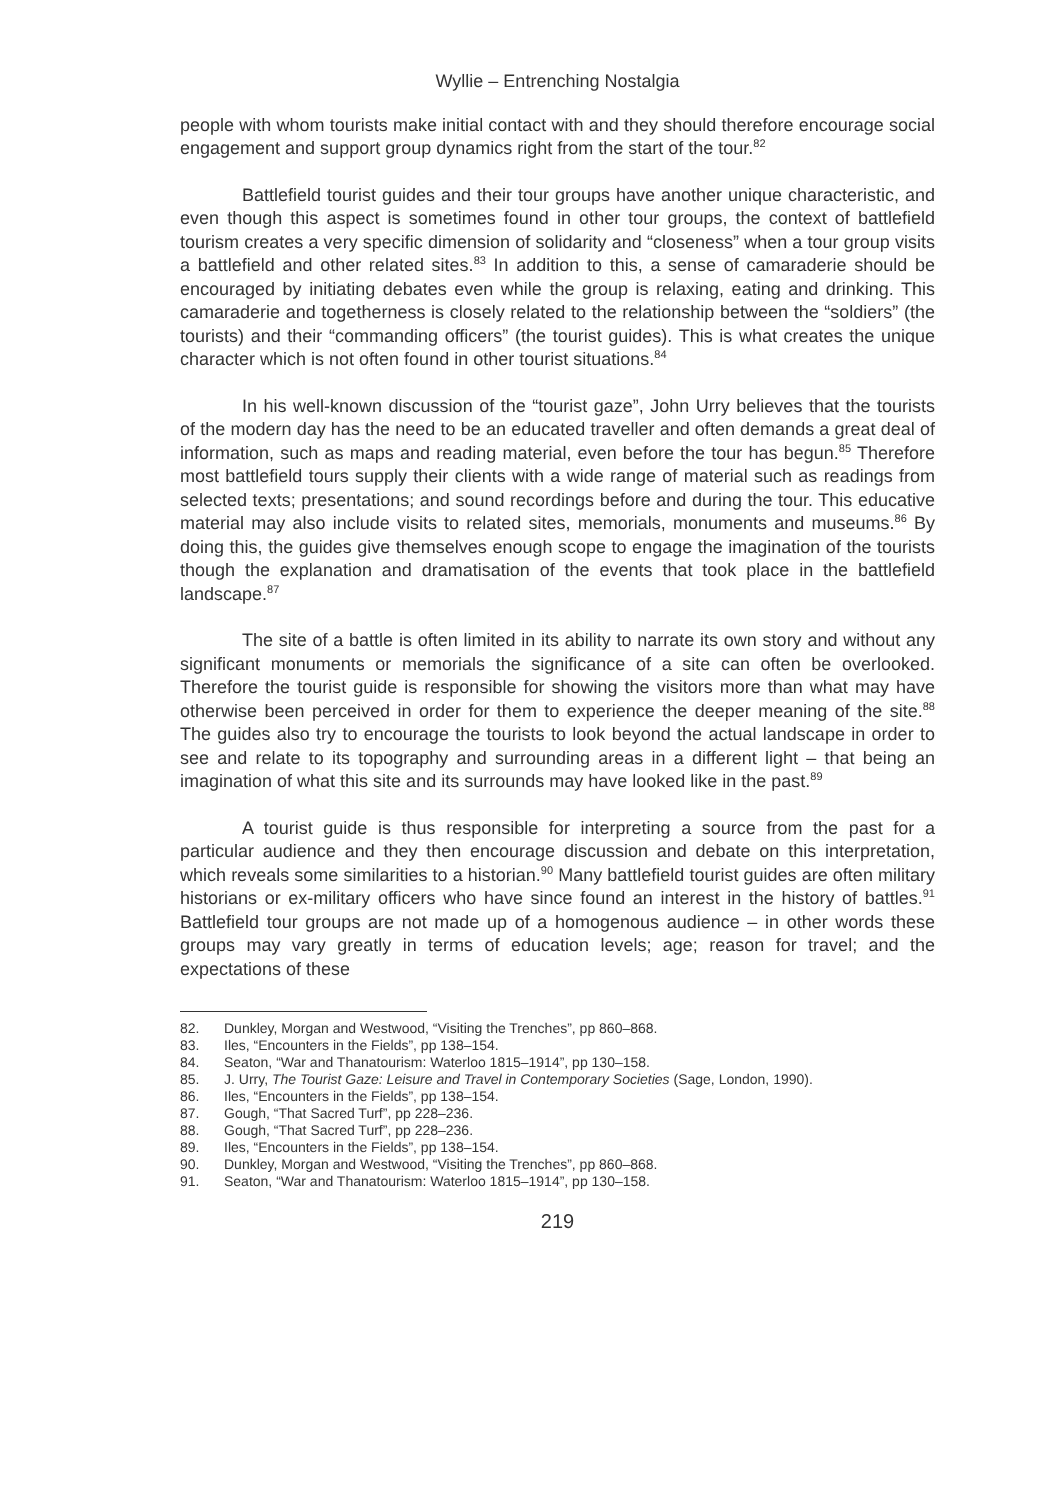Wyllie – Entrenching Nostalgia
people with whom tourists make initial contact with and they should therefore encourage social engagement and support group dynamics right from the start of the tour.<sup>82</sup>
Battlefield tourist guides and their tour groups have another unique characteristic, and even though this aspect is sometimes found in other tour groups, the context of battlefield tourism creates a very specific dimension of solidarity and “closeness” when a tour group visits a battlefield and other related sites.<sup>83</sup> In addition to this, a sense of camaraderie should be encouraged by initiating debates even while the group is relaxing, eating and drinking. This camaraderie and togetherness is closely related to the relationship between the “soldiers” (the tourists) and their “commanding officers” (the tourist guides). This is what creates the unique character which is not often found in other tourist situations.<sup>84</sup>
In his well-known discussion of the “tourist gaze”, John Urry believes that the tourists of the modern day has the need to be an educated traveller and often demands a great deal of information, such as maps and reading material, even before the tour has begun.<sup>85</sup> Therefore most battlefield tours supply their clients with a wide range of material such as readings from selected texts; presentations; and sound recordings before and during the tour. This educative material may also include visits to related sites, memorials, monuments and museums.<sup>86</sup> By doing this, the guides give themselves enough scope to engage the imagination of the tourists though the explanation and dramatisation of the events that took place in the battlefield landscape.<sup>87</sup>
The site of a battle is often limited in its ability to narrate its own story and without any significant monuments or memorials the significance of a site can often be overlooked. Therefore the tourist guide is responsible for showing the visitors more than what may have otherwise been perceived in order for them to experience the deeper meaning of the site.<sup>88</sup> The guides also try to encourage the tourists to look beyond the actual landscape in order to see and relate to its topography and surrounding areas in a different light – that being an imagination of what this site and its surrounds may have looked like in the past.<sup>89</sup>
A tourist guide is thus responsible for interpreting a source from the past for a particular audience and they then encourage discussion and debate on this interpretation, which reveals some similarities to a historian.<sup>90</sup> Many battlefield tourist guides are often military historians or ex-military officers who have since found an interest in the history of battles.<sup>91</sup> Battlefield tour groups are not made up of a homogenous audience – in other words these groups may vary greatly in terms of education levels; age; reason for travel; and the expectations of these
82. Dunkley, Morgan and Westwood, “Visiting the Trenches”, pp 860–868.
83. Iles, “Encounters in the Fields”, pp 138–154.
84. Seaton, “War and Thanatourism: Waterloo 1815–1914”, pp 130–158.
85. J. Urry, The Tourist Gaze: Leisure and Travel in Contemporary Societies (Sage, London, 1990).
86. Iles, “Encounters in the Fields”, pp 138–154.
87. Gough, “That Sacred Turf”, pp 228–236.
88. Gough, “That Sacred Turf”, pp 228–236.
89. Iles, “Encounters in the Fields”, pp 138–154.
90. Dunkley, Morgan and Westwood, “Visiting the Trenches”, pp 860–868.
91. Seaton, “War and Thanatourism: Waterloo 1815–1914”, pp 130–158.
219